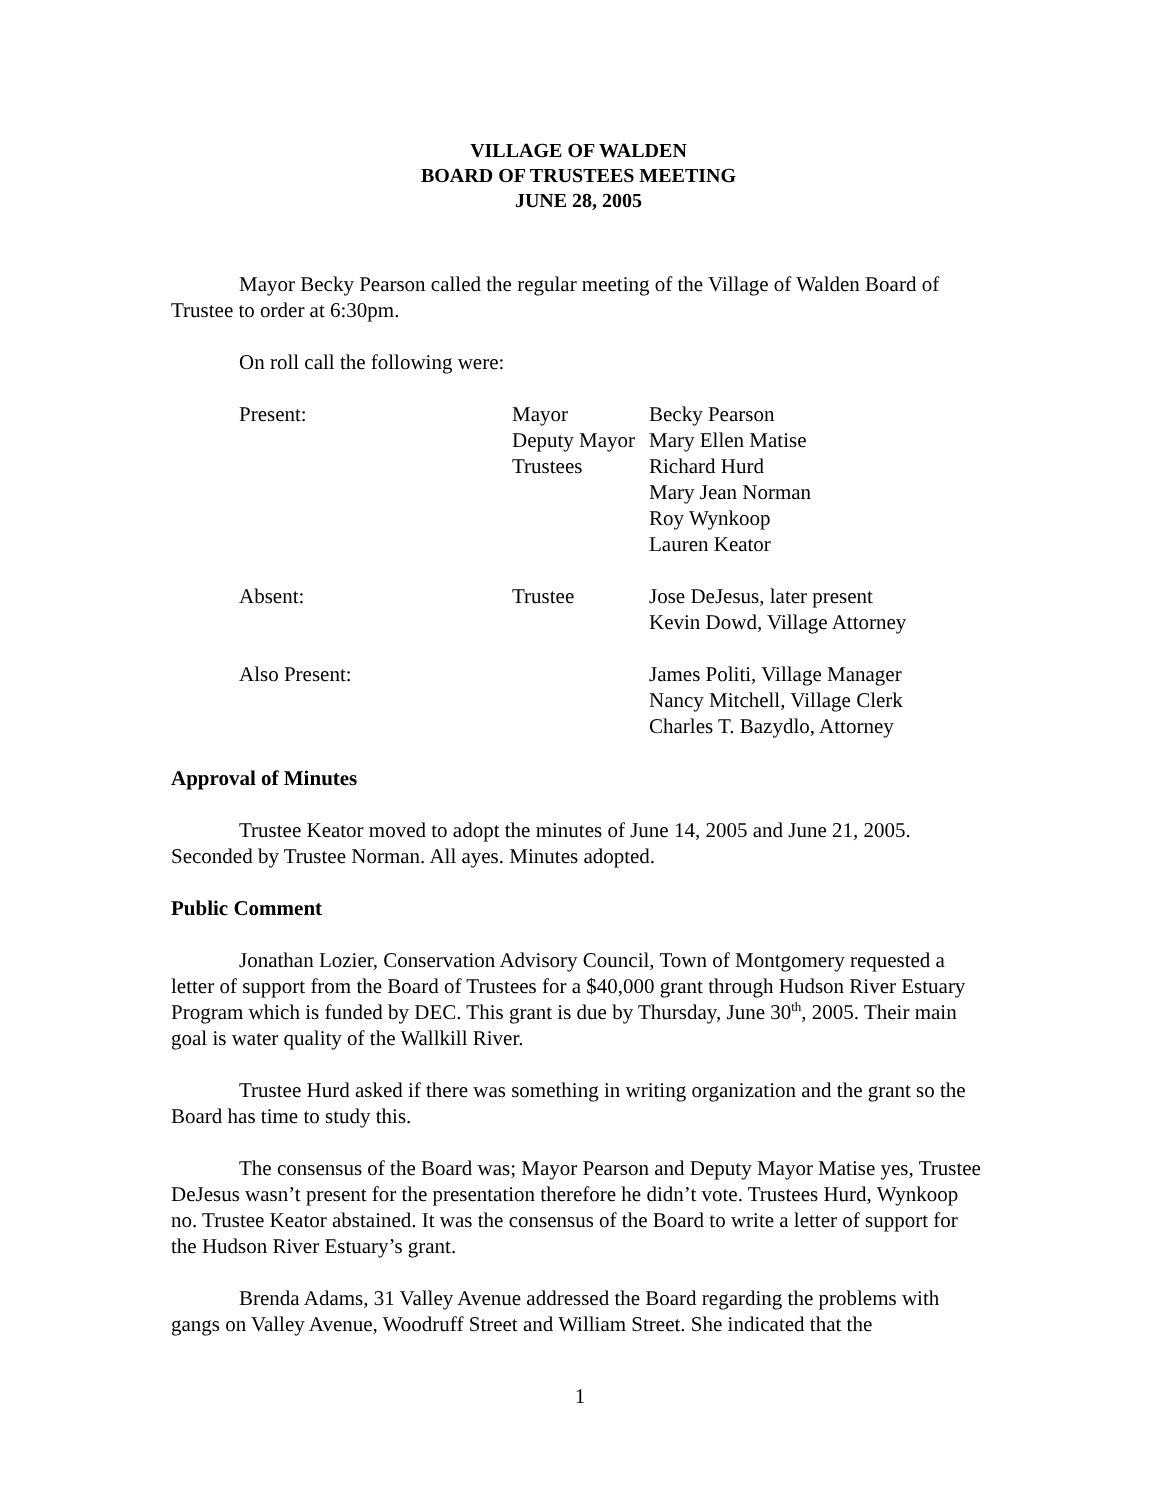VILLAGE OF WALDEN
BOARD OF TRUSTEES MEETING
JUNE 28, 2005
Mayor Becky Pearson called the regular meeting of the Village of Walden Board of Trustee to order at 6:30pm.
On roll call the following were:
| Present: | Mayor | Becky Pearson |
| | Deputy Mayor | Mary Ellen Matise |
| | Trustees | Richard Hurd |
| | | Mary Jean Norman |
| | | Roy Wynkoop |
| | | Lauren Keator |
| Absent: | Trustee | Jose DeJesus, later present |
| | | Kevin Dowd, Village Attorney |
| Also Present: | | James Politi, Village Manager |
| | | Nancy Mitchell, Village Clerk |
| | | Charles T. Bazydlo, Attorney |
Approval of Minutes
Trustee Keator moved to adopt the minutes of June 14, 2005 and June 21, 2005. Seconded by Trustee Norman. All ayes. Minutes adopted.
Public Comment
Jonathan Lozier, Conservation Advisory Council, Town of Montgomery requested a letter of support from the Board of Trustees for a $40,000 grant through Hudson River Estuary Program which is funded by DEC. This grant is due by Thursday, June 30<sup>th</sup>, 2005. Their main goal is water quality of the Wallkill River.
Trustee Hurd asked if there was something in writing organization and the grant so the Board has time to study this.
The consensus of the Board was; Mayor Pearson and Deputy Mayor Matise yes, Trustee DeJesus wasn’t present for the presentation therefore he didn’t vote. Trustees Hurd, Wynkoop no. Trustee Keator abstained. It was the consensus of the Board to write a letter of support for the Hudson River Estuary’s grant.
Brenda Adams, 31 Valley Avenue addressed the Board regarding the problems with gangs on Valley Avenue, Woodruff Street and William Street. She indicated that the
1